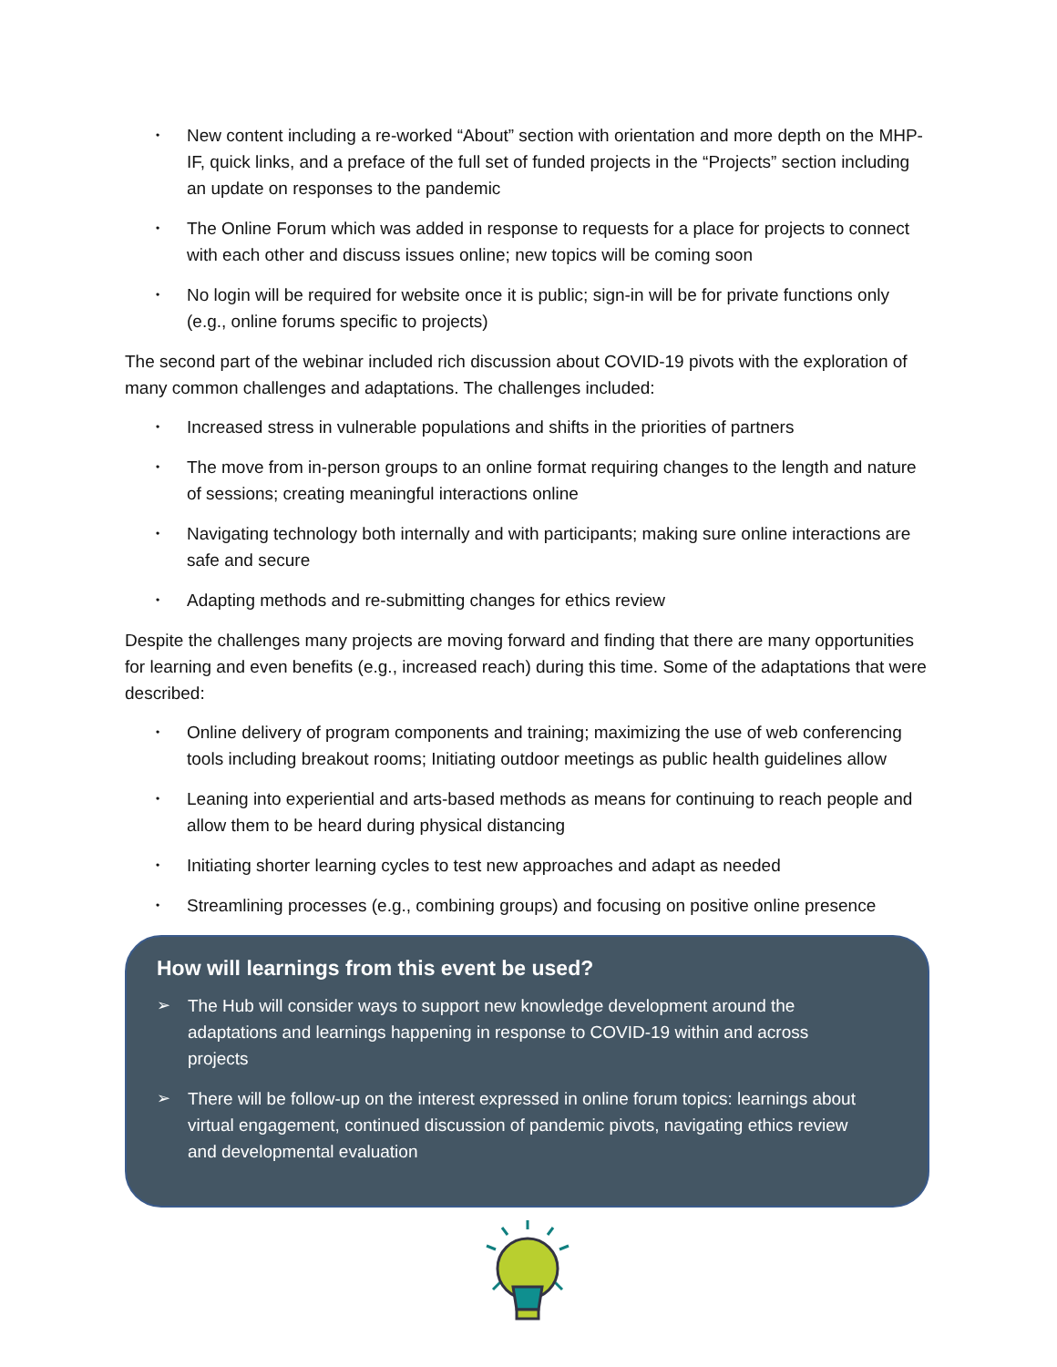• New content including a re-worked “About” section with orientation and more depth on the MHP-IF, quick links, and a preface of the full set of funded projects in the “Projects” section including an update on responses to the pandemic
• The Online Forum which was added in response to requests for a place for projects to connect with each other and discuss issues online; new topics will be coming soon
• No login will be required for website once it is public; sign-in will be for private functions only (e.g., online forums specific to projects)
The second part of the webinar included rich discussion about COVID-19 pivots with the exploration of many common challenges and adaptations. The challenges included:
• Increased stress in vulnerable populations and shifts in the priorities of partners
• The move from in-person groups to an online format requiring changes to the length and nature of sessions; creating meaningful interactions online
• Navigating technology both internally and with participants; making sure online interactions are safe and secure
• Adapting methods and re-submitting changes for ethics review
Despite the challenges many projects are moving forward and finding that there are many opportunities for learning and even benefits (e.g., increased reach) during this time. Some of the adaptations that were described:
• Online delivery of program components and training; maximizing the use of web conferencing tools including breakout rooms; Initiating outdoor meetings as public health guidelines allow
• Leaning into experiential and arts-based methods as means for continuing to reach people and allow them to be heard during physical distancing
• Initiating shorter learning cycles to test new approaches and adapt as needed
• Streamlining processes (e.g., combining groups) and focusing on positive online presence
How will learnings from this event be used?
➢ The Hub will consider ways to support new knowledge development around the adaptations and learnings happening in response to COVID-19 within and across projects
➢ There will be follow-up on the interest expressed in online forum topics: learnings about virtual engagement, continued discussion of pandemic pivots, navigating ethics review and developmental evaluation